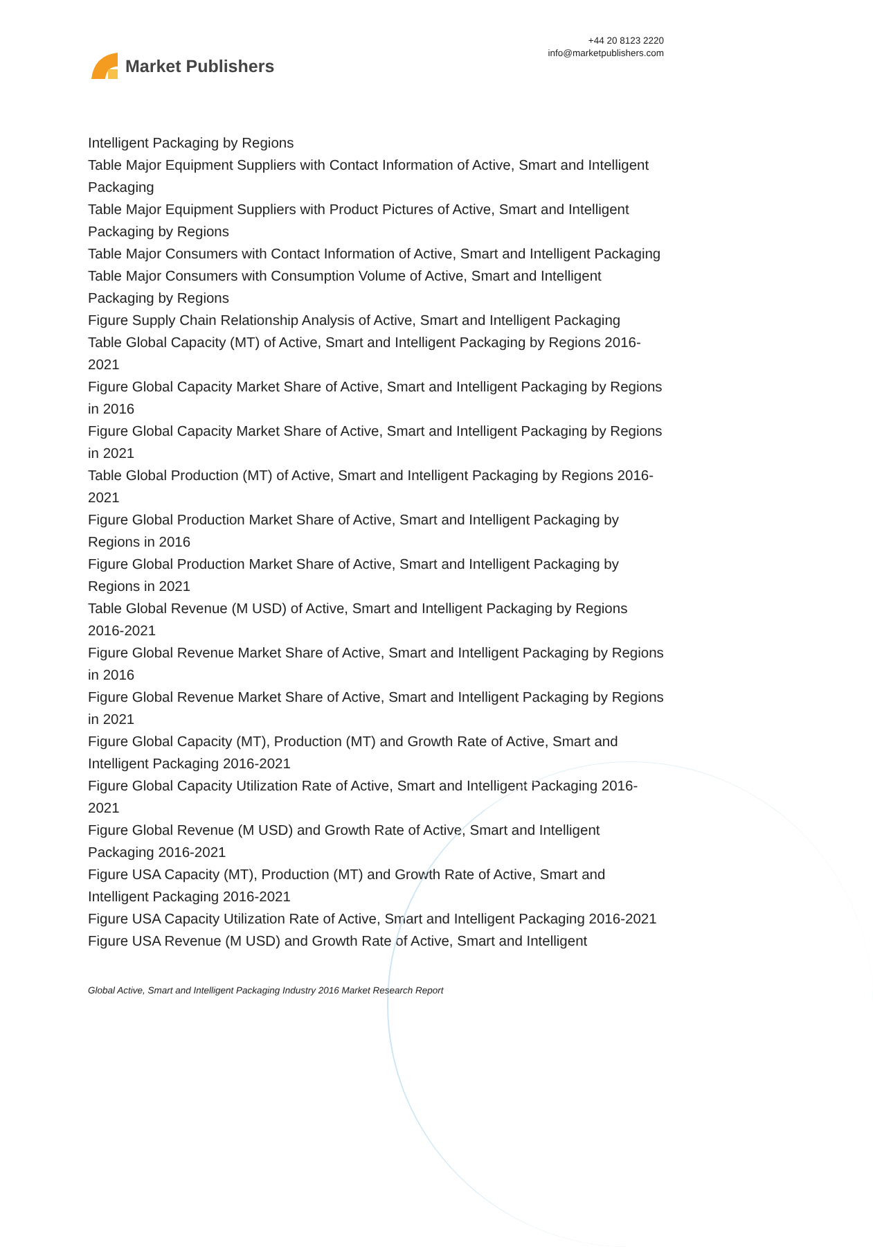Market Publishers
+44 20 8123 2220
info@marketpublishers.com
Intelligent Packaging by Regions
Table Major Equipment Suppliers with Contact Information of Active, Smart and Intelligent Packaging
Table Major Equipment Suppliers with Product Pictures of Active, Smart and Intelligent Packaging by Regions
Table Major Consumers with Contact Information of Active, Smart and Intelligent Packaging
Table Major Consumers with Consumption Volume of Active, Smart and Intelligent Packaging by Regions
Figure Supply Chain Relationship Analysis of Active, Smart and Intelligent Packaging
Table Global Capacity (MT) of Active, Smart and Intelligent Packaging by Regions 2016-2021
Figure Global Capacity Market Share of Active, Smart and Intelligent Packaging by Regions in 2016
Figure Global Capacity Market Share of Active, Smart and Intelligent Packaging by Regions in 2021
Table Global Production (MT) of Active, Smart and Intelligent Packaging by Regions 2016-2021
Figure Global Production Market Share of Active, Smart and Intelligent Packaging by Regions in 2016
Figure Global Production Market Share of Active, Smart and Intelligent Packaging by Regions in 2021
Table Global Revenue (M USD) of Active, Smart and Intelligent Packaging by Regions 2016-2021
Figure Global Revenue Market Share of Active, Smart and Intelligent Packaging by Regions in 2016
Figure Global Revenue Market Share of Active, Smart and Intelligent Packaging by Regions in 2021
Figure Global Capacity (MT), Production (MT) and Growth Rate of Active, Smart and Intelligent Packaging 2016-2021
Figure Global Capacity Utilization Rate of Active, Smart and Intelligent Packaging 2016-2021
Figure Global Revenue (M USD) and Growth Rate of Active, Smart and Intelligent Packaging 2016-2021
Figure USA Capacity (MT), Production (MT) and Growth Rate of Active, Smart and Intelligent Packaging 2016-2021
Figure USA Capacity Utilization Rate of Active, Smart and Intelligent Packaging 2016-2021
Figure USA Revenue (M USD) and Growth Rate of Active, Smart and Intelligent
Global Active, Smart and Intelligent Packaging Industry 2016 Market Research Report